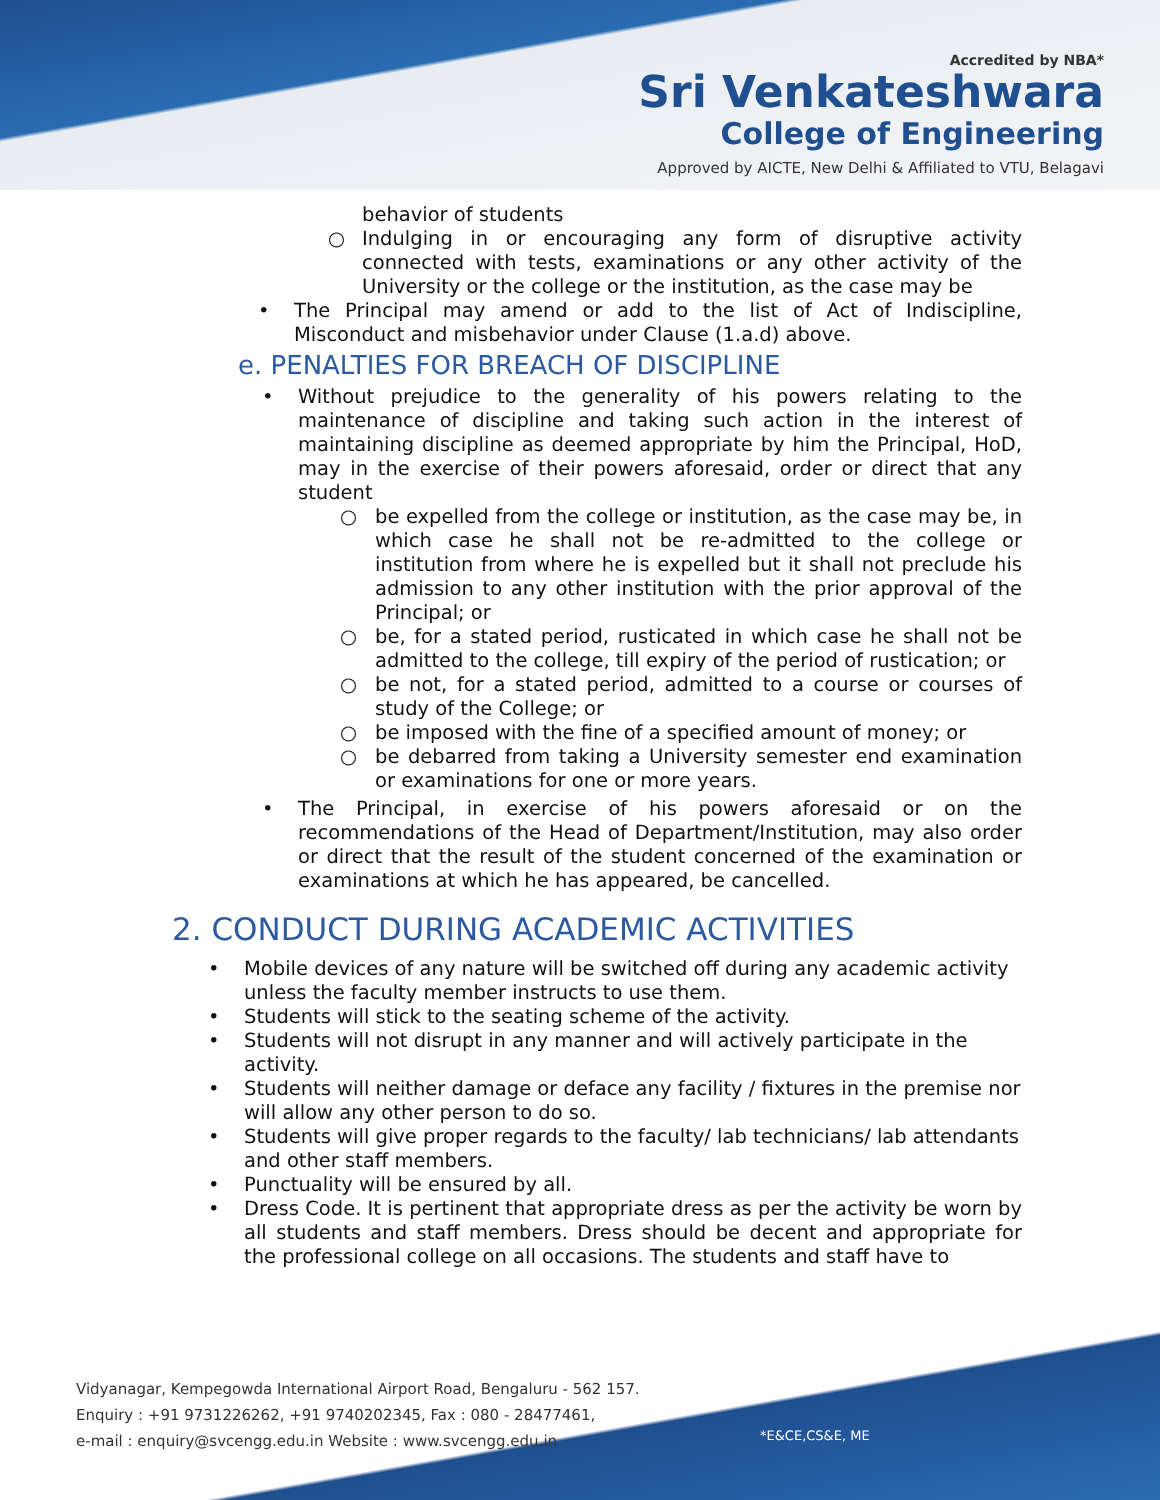Accredited by NBA*
Sri Venkateshwara
College of Engineering
Approved by AICTE, New Delhi & Affiliated to VTU, Belagavi
behavior of students
○ Indulging in or encouraging any form of disruptive activity connected with tests, examinations or any other activity of the University or the college or the institution, as the case may be
• The Principal may amend or add to the list of Act of Indiscipline, Misconduct and misbehavior under Clause (1.a.d) above.
e. PENALTIES FOR BREACH OF DISCIPLINE
• Without prejudice to the generality of his powers relating to the maintenance of discipline and taking such action in the interest of maintaining discipline as deemed appropriate by him the Principal, HoD, may in the exercise of their powers aforesaid, order or direct that any student
○ be expelled from the college or institution, as the case may be, in which case he shall not be re-admitted to the college or institution from where he is expelled but it shall not preclude his admission to any other institution with the prior approval of the Principal; or
○ be, for a stated period, rusticated in which case he shall not be admitted to the college, till expiry of the period of rustication; or
○ be not, for a stated period, admitted to a course or courses of study of the College; or
○ be imposed with the fine of a specified amount of money; or
○ be debarred from taking a University semester end examination or examinations for one or more years.
• The Principal, in exercise of his powers aforesaid or on the recommendations of the Head of Department/Institution, may also order or direct that the result of the student concerned of the examination or examinations at which he has appeared, be cancelled.
2. CONDUCT DURING ACADEMIC ACTIVITIES
• Mobile devices of any nature will be switched off during any academic activity unless the faculty member instructs to use them.
• Students will stick to the seating scheme of the activity.
• Students will not disrupt in any manner and will actively participate in the activity.
• Students will neither damage or deface any facility / fixtures in the premise nor will allow any other person to do so.
• Students will give proper regards to the faculty/ lab technicians/ lab attendants and other staff members.
• Punctuality will be ensured by all.
• Dress Code. It is pertinent that appropriate dress as per the activity be worn by all students and staff members. Dress should be decent and appropriate for the professional college on all occasions. The students and staff have to
Vidyanagar, Kempegowda International Airport Road, Bengaluru - 562 157.
Enquiry : +91 9731226262, +91 9740202345, Fax : 080 - 28477461,
e-mail : enquiry@svcengg.edu.in Website : www.svcengg.edu.in
*E&CE,CS&E, ME